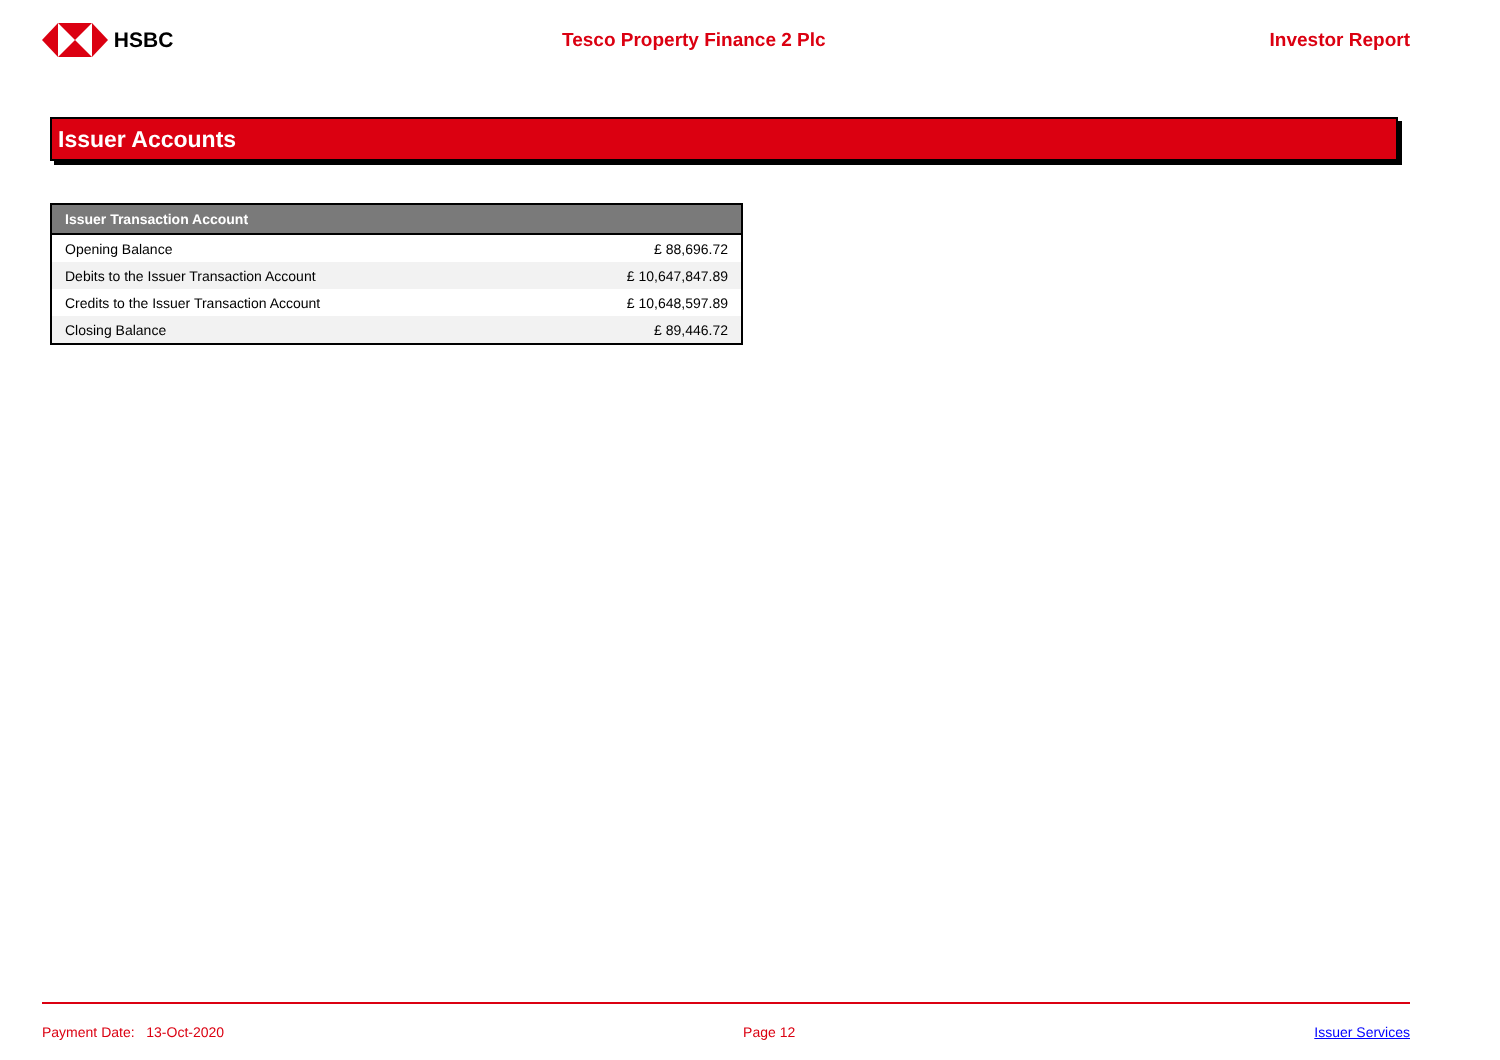HSBC Tesco Property Finance 2 Plc Investor Report
Issuer Accounts
| Issuer Transaction Account | |
| --- | --- |
| Opening Balance | £ 88,696.72 |
| Debits to the Issuer Transaction Account | £ 10,647,847.89 |
| Credits to the Issuer Transaction Account | £ 10,648,597.89 |
| Closing Balance | £ 89,446.72 |
Payment Date: 13-Oct-2020 Page 12 Issuer Services